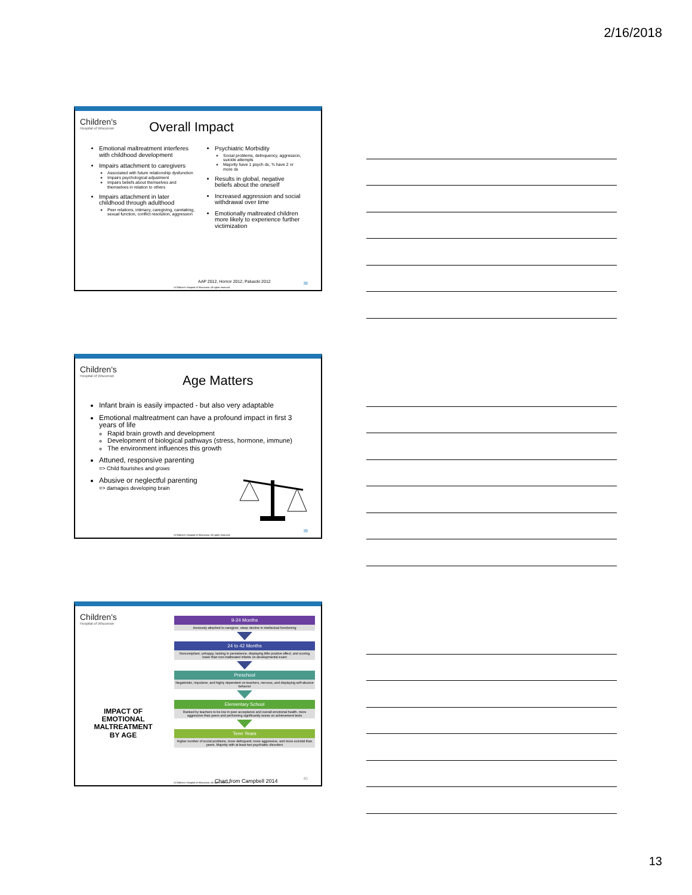2/16/2018
Children's
Hospital of Wisconsin
Overall Impact
Emotional maltreatment interferes with childhood development
Impairs attachment to caregivers
Associated with future relationship dysfunction
Impairs psychological adjustment
Impairs beliefs about themselves and themselves in relation to others
Impairs attachment in later childhood through adulthood
Peer relations, intimacy, caregiving, caretaking, sexual function, conflict resolution, aggression
Psychiatric Morbidity
Social problems, delinquency, aggression, suicide attempts
Majority have 1 psych dx, ¾ have 2 or more dx
Results in global, negative beliefs about the oneself
Increased aggression and social withdrawal over time
Emotionally maltreated children more likely to experience further victimization
AAP 2012, Hornor 2012, Paluscki 2012
38
©Children's Hospital of Wisconsin. All rights reserved.
Children's
Hospital of Wisconsin
Age Matters
Infant brain is easily impacted - but also very adaptable
Emotional maltreatment can have a profound impact in first 3 years of life
Rapid brain growth and development
Development of biological pathways (stress, hormone, immune)
The environment influences this growth
Attuned, responsive parenting
=> Child flourishes and grows
Abusive or neglectful parenting
=> damages developing brain
39
©Children's Hospital of Wisconsin. All rights reserved.
Children's
Hospital of Wisconsin
IMPACT OF EMOTIONAL MALTREATMENT BY AGE
9-24 Months
Anxiously attached to caregiver, steep decline in intellectual functioning
24 to 42 Months
Noncompliant, unhappy, lacking in persistence, displaying little positive affect, and scoring lower than non-maltreated infants on developmental exam
Preschool
Negativistic, impulsive, and highly dependent on teachers, nervous, and displaying self-abusive behavior
Elementary School
Ranked by teachers to be low in peer acceptance and overall emotional health, more aggressive than peers and performing significantly worse on achievement tests
Teen Years
Higher number of social problems, more delinquent, more aggressive, and more suicidal than peers. Majority with at least two psychiatric disorders
Chart from Campbell 2014 40
©Children's Hospital of Wisconsin. All rights reserved.
13